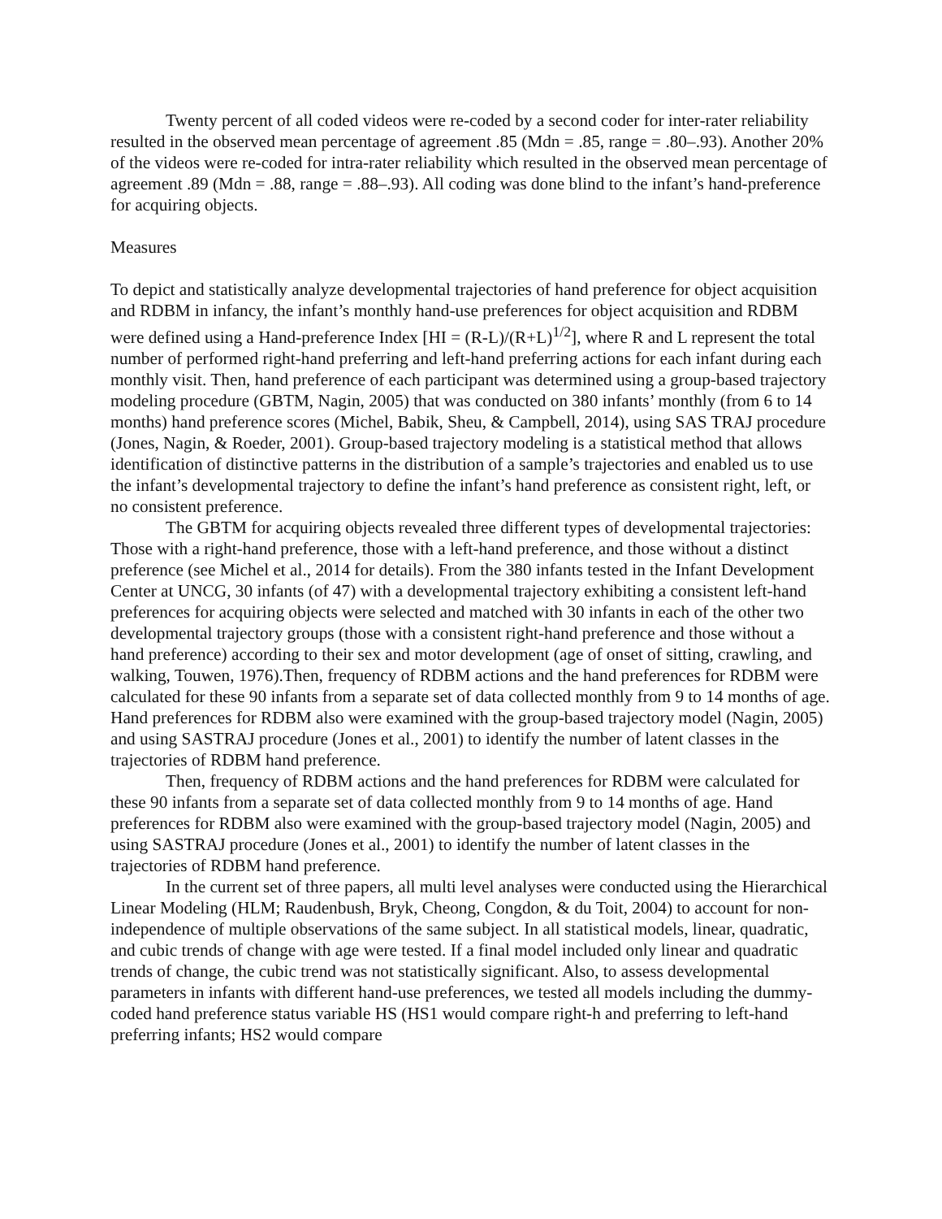Twenty percent of all coded videos were re-coded by a second coder for inter-rater reliability resulted in the observed mean percentage of agreement .85 (Mdn = .85, range = .80–.93). Another 20% of the videos were re-coded for intra-rater reliability which resulted in the observed mean percentage of agreement .89 (Mdn = .88, range = .88–.93). All coding was done blind to the infant’s hand-preference for acquiring objects.
Measures
To depict and statistically analyze developmental trajectories of hand preference for object acquisition and RDBM in infancy, the infant’s monthly hand-use preferences for object acquisition and RDBM were defined using a Hand-preference Index [HI = (R-L)/(R+L)<sup>1/2</sup>], where R and L represent the total number of performed right-hand preferring and left-hand preferring actions for each infant during each monthly visit. Then, hand preference of each participant was determined using a group-based trajectory modeling procedure (GBTM, Nagin, 2005) that was conducted on 380 infants’ monthly (from 6 to 14 months) hand preference scores (Michel, Babik, Sheu, & Campbell, 2014), using SAS TRAJ procedure (Jones, Nagin, & Roeder, 2001). Group-based trajectory modeling is a statistical method that allows identification of distinctive patterns in the distribution of a sample’s trajectories and enabled us to use the infant’s developmental trajectory to define the infant’s hand preference as consistent right, left, or no consistent preference.
The GBTM for acquiring objects revealed three different types of developmental trajectories: Those with a right-hand preference, those with a left-hand preference, and those without a distinct preference (see Michel et al., 2014 for details). From the 380 infants tested in the Infant Development Center at UNCG, 30 infants (of 47) with a developmental trajectory exhibiting a consistent left-hand preferences for acquiring objects were selected and matched with 30 infants in each of the other two developmental trajectory groups (those with a consistent right-hand preference and those without a hand preference) according to their sex and motor development (age of onset of sitting, crawling, and walking, Touwen, 1976).Then, frequency of RDBM actions and the hand preferences for RDBM were calculated for these 90 infants from a separate set of data collected monthly from 9 to 14 months of age. Hand preferences for RDBM also were examined with the group-based trajectory model (Nagin, 2005) and using SASTRAJ procedure (Jones et al., 2001) to identify the number of latent classes in the trajectories of RDBM hand preference.
Then, frequency of RDBM actions and the hand preferences for RDBM were calculated for these 90 infants from a separate set of data collected monthly from 9 to 14 months of age. Hand preferences for RDBM also were examined with the group-based trajectory model (Nagin, 2005) and using SASTRAJ procedure (Jones et al., 2001) to identify the number of latent classes in the trajectories of RDBM hand preference.
In the current set of three papers, all multi level analyses were conducted using the Hierarchical Linear Modeling (HLM; Raudenbush, Bryk, Cheong, Congdon, & du Toit, 2004) to account for non-independence of multiple observations of the same subject. In all statistical models, linear, quadratic, and cubic trends of change with age were tested. If a final model included only linear and quadratic trends of change, the cubic trend was not statistically significant. Also, to assess developmental parameters in infants with different hand-use preferences, we tested all models including the dummy-coded hand preference status variable HS (HS1 would compare right-h and preferring to left-hand preferring infants; HS2 would compare